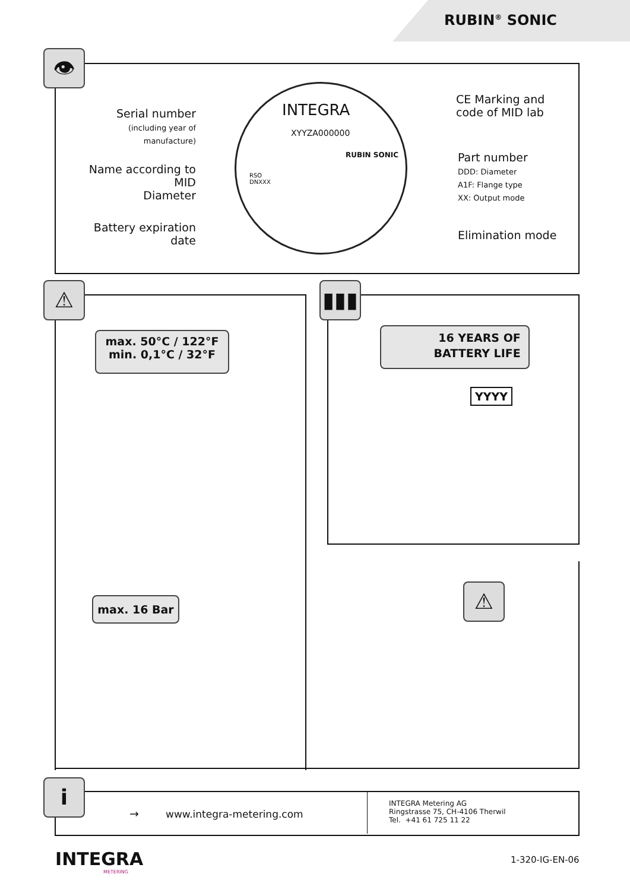RUBIN<sup>®</sup> SONIC
👁
Serial number
(including year of manufacture)
Name according to MID
Diameter
Battery expiration date
INTEGRA
XYYZA000000
RUBIN SONIC
RSO
DNXXX
CE Marking and
code of MID lab
Part number
DDD: Diameter
A1F: Flange type
XX: Output mode
Elimination mode
⚠
max. 50°C / 122°F
min. 0,1°C / 32°F
▮▮▮
16 YEARS OF
BATTERY LIFE
YYYY
max. 16 Bar ⚠
i
→ www.integra-metering.com
INTEGRA Metering AG
Ringstrasse 75, CH-4106 Therwil
Tel. +41 61 725 11 22
INTEGRA
METERING
1-320-IG-EN-06